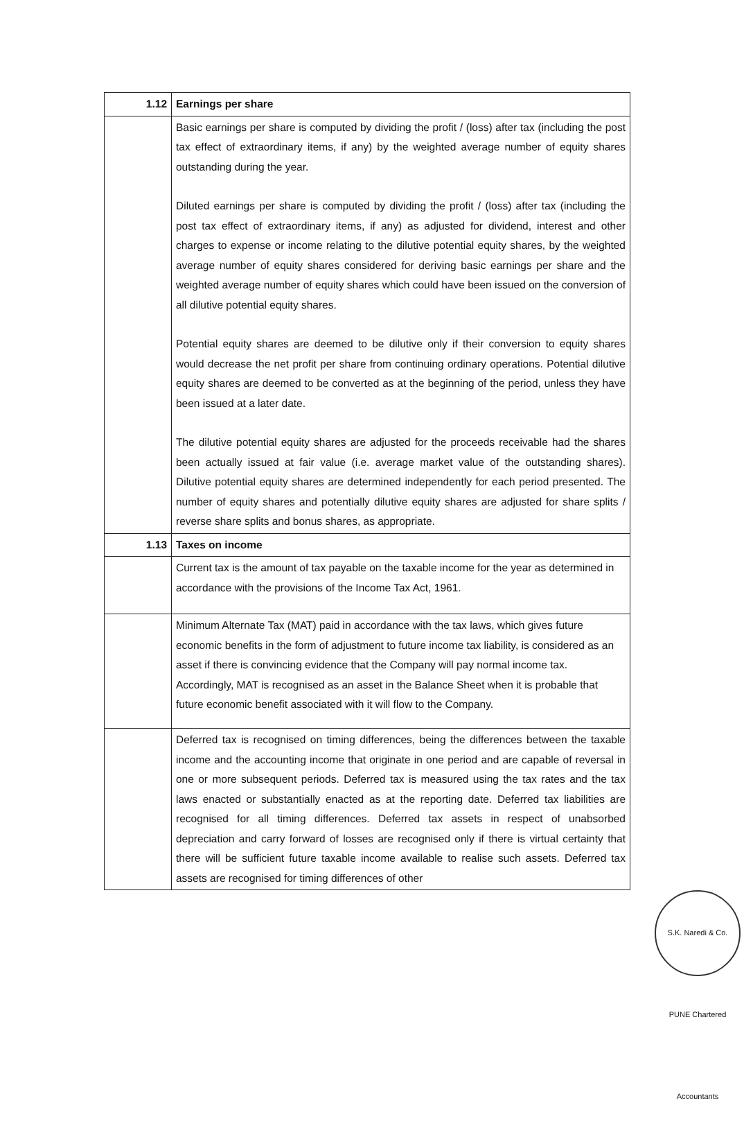| 1.12 | Earnings per share |
| | Basic earnings per share is computed by dividing the profit / (loss) after tax (including the post tax effect of extraordinary items, if any) by the weighted average number of equity shares outstanding during the year. Diluted earnings per share is computed by dividing the profit / (loss) after tax (including the post tax effect of extraordinary items, if any) as adjusted for dividend, interest and other charges to expense or income relating to the dilutive potential equity shares, by the weighted average number of equity shares considered for deriving basic earnings per share and the weighted average number of equity shares which could have been issued on the conversion of all dilutive potential equity shares. Potential equity shares are deemed to be dilutive only if their conversion to equity shares would decrease the net profit per share from continuing ordinary operations. Potential dilutive equity shares are deemed to be converted as at the beginning of the period, unless they have been issued at a later date. The dilutive potential equity shares are adjusted for the proceeds receivable had the shares been actually issued at fair value (i.e. average market value of the outstanding shares). Dilutive potential equity shares are determined independently for each period presented. The number of equity shares and potentially dilutive equity shares are adjusted for share splits / reverse share splits and bonus shares, as appropriate. |
| 1.13 | Taxes on income |
| | Current tax is the amount of tax payable on the taxable income for the year as determined in accordance with the provisions of the Income Tax Act, 1961. |
| | Minimum Alternate Tax (MAT) paid in accordance with the tax laws, which gives future economic benefits in the form of adjustment to future income tax liability, is considered as an asset if there is convincing evidence that the Company will pay normal income tax. Accordingly, MAT is recognised as an asset in the Balance Sheet when it is probable that future economic benefit associated with it will flow to the Company. |
| | Deferred tax is recognised on timing differences, being the differences between the taxable income and the accounting income that originate in one period and are capable of reversal in one or more subsequent periods. Deferred tax is measured using the tax rates and the tax laws enacted or substantially enacted as at the reporting date. Deferred tax liabilities are recognised for all timing differences. Deferred tax assets in respect of unabsorbed depreciation and carry forward of losses are recognised only if there is virtual certainty that there will be sufficient future taxable income available to realise such assets. Deferred tax assets are recognised for timing differences of other |
S.K. Naredi & Co. PUNE Chartered Accountants